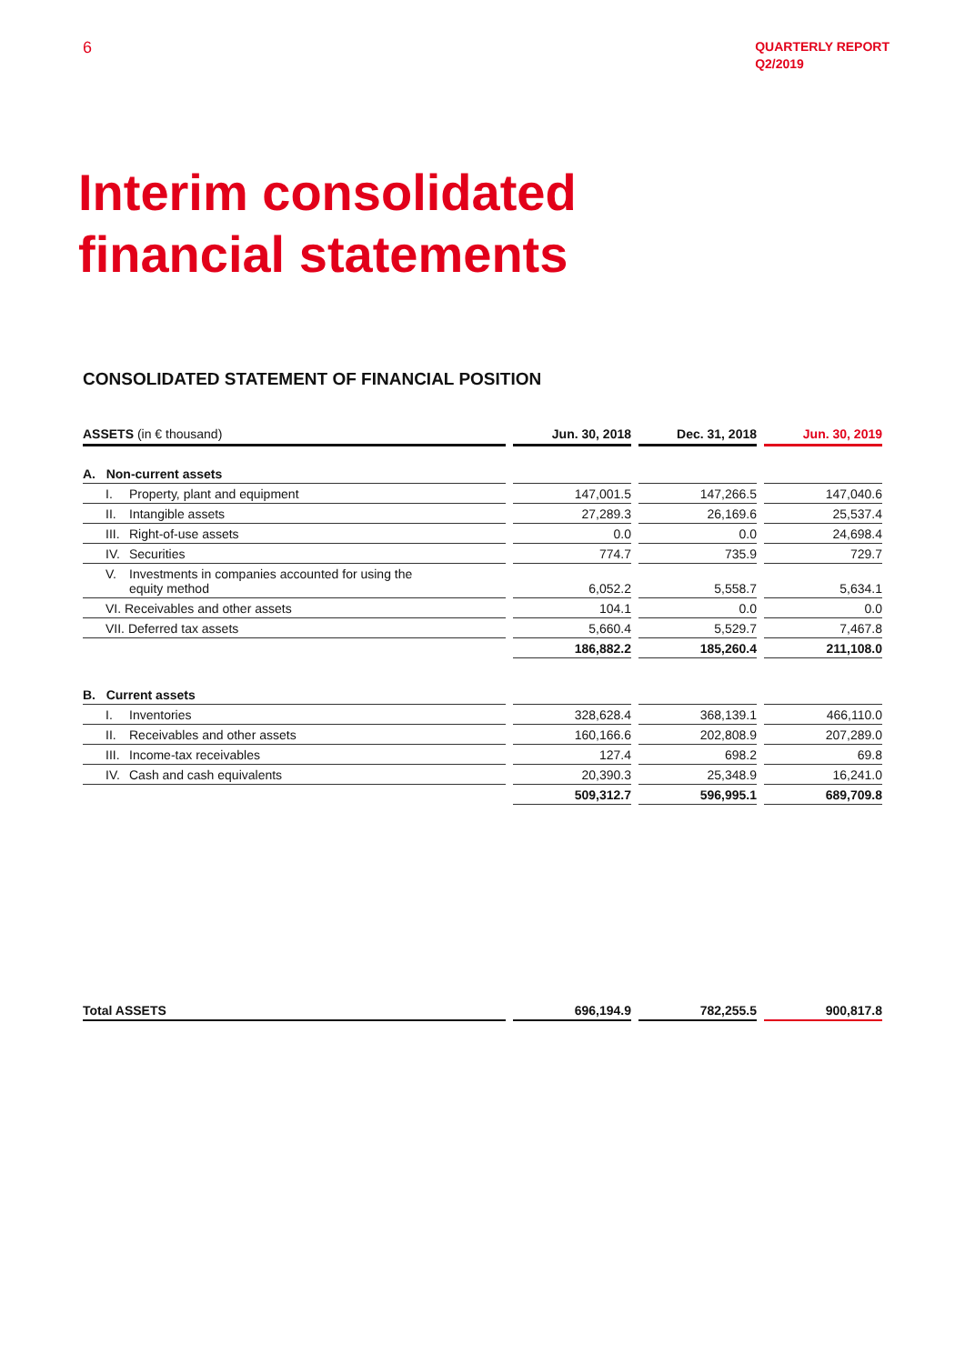6
QUARTERLY REPORT
Q2/2019
Interim consolidated
financial statements
CONSOLIDATED STATEMENT OF FINANCIAL POSITION
| ASSETS (in € thousand) | Jun. 30, 2018 | Dec. 31, 2018 | Jun. 30, 2019 |
| --- | --- | --- | --- |
| A. Non-current assets | | | |
| I. Property, plant and equipment | 147,001.5 | 147,266.5 | 147,040.6 |
| II. Intangible assets | 27,289.3 | 26,169.6 | 25,537.4 |
| III. Right-of-use assets | 0.0 | 0.0 | 24,698.4 |
| IV. Securities | 774.7 | 735.9 | 729.7 |
| V. Investments in companies accounted for using the equity method | 6,052.2 | 5,558.7 | 5,634.1 |
| VI. Receivables and other assets | 104.1 | 0.0 | 0.0 |
| VII. Deferred tax assets | 5,660.4 | 5,529.7 | 7,467.8 |
| | 186,882.2 | 185,260.4 | 211,108.0 |
| B. Current assets | | | |
| I. Inventories | 328,628.4 | 368,139.1 | 466,110.0 |
| II. Receivables and other assets | 160,166.6 | 202,808.9 | 207,289.0 |
| III. Income-tax receivables | 127.4 | 698.2 | 69.8 |
| IV. Cash and cash equivalents | 20,390.3 | 25,348.9 | 16,241.0 |
| | 509,312.7 | 596,995.1 | 689,709.8 |
| Total ASSETS | 696,194.9 | 782,255.5 | 900,817.8 |